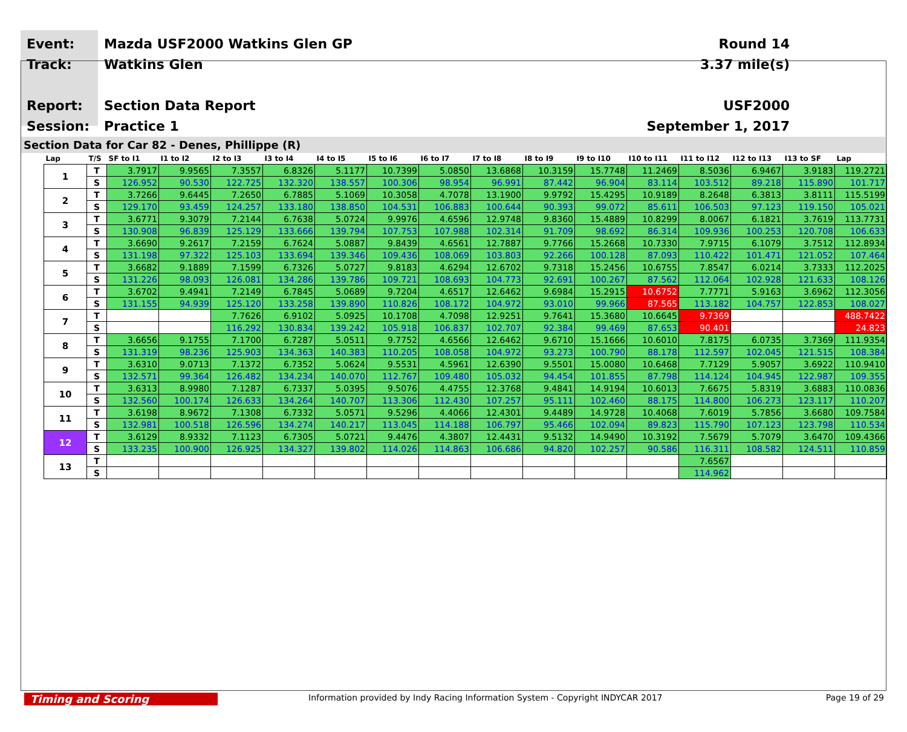Event:
Track:
Report:
Session:
Mazda USF2000 Watkins Glen GP
Watkins Glen
Section Data Report
Practice 1
Round 14
3.37 mile(s)
USF2000
September 1, 2017
Section Data for Car 82 - Denes, Phillippe (R)
| Lap | T/S | SF to I1 | I1 to I2 | I2 to I3 | I3 to I4 | I4 to I5 | I5 to I6 | I6 to I7 | I7 to I8 | I8 to I9 | I9 to I10 | I10 to I11 | I11 to I12 | I12 to I13 | I13 to SF | Lap |
| --- | --- | --- | --- | --- | --- | --- | --- | --- | --- | --- | --- | --- | --- | --- | --- | --- |
| 1 | T | 3.7917 | 9.9565 | 7.3557 | 6.8326 | 5.1177 | 10.7399 | 5.0850 | 13.6868 | 10.3159 | 15.7748 | 11.2469 | 8.5036 | 6.9467 | 3.9183 | 119.2721 |
| | S | 126.952 | 90.530 | 122.725 | 132.320 | 138.557 | 100.306 | 98.954 | 96.991 | 87.442 | 96.904 | 83.114 | 103.512 | 89.218 | 115.890 | 101.717 |
| 2 | T | 3.7266 | 9.6445 | 7.2650 | 6.7885 | 5.1069 | 10.3058 | 4.7078 | 13.1900 | 9.9792 | 15.4295 | 10.9189 | 8.2648 | 6.3813 | 3.8111 | 115.5199 |
| | S | 129.170 | 93.459 | 124.257 | 133.180 | 138.850 | 104.531 | 106.883 | 100.644 | 90.393 | 99.072 | 85.611 | 106.503 | 97.123 | 119.150 | 105.021 |
| 3 | T | 3.6771 | 9.3079 | 7.2144 | 6.7638 | 5.0724 | 9.9976 | 4.6596 | 12.9748 | 9.8360 | 15.4889 | 10.8299 | 8.0067 | 6.1821 | 3.7619 | 113.7731 |
| | S | 130.908 | 96.839 | 125.129 | 133.666 | 139.794 | 107.753 | 107.988 | 102.314 | 91.709 | 98.692 | 86.314 | 109.936 | 100.253 | 120.708 | 106.633 |
| 4 | T | 3.6690 | 9.2617 | 7.2159 | 6.7624 | 5.0887 | 9.8439 | 4.6561 | 12.7887 | 9.7766 | 15.2668 | 10.7330 | 7.9715 | 6.1079 | 3.7512 | 112.8934 |
| | S | 131.198 | 97.322 | 125.103 | 133.694 | 139.346 | 109.436 | 108.069 | 103.803 | 92.266 | 100.128 | 87.093 | 110.422 | 101.471 | 121.052 | 107.464 |
| 5 | T | 3.6682 | 9.1889 | 7.1599 | 6.7326 | 5.0727 | 9.8183 | 4.6294 | 12.6702 | 9.7318 | 15.2456 | 10.6755 | 7.8547 | 6.0214 | 3.7333 | 112.2025 |
| | S | 131.226 | 98.093 | 126.081 | 134.286 | 139.786 | 109.721 | 108.693 | 104.773 | 92.691 | 100.267 | 87.562 | 112.064 | 102.928 | 121.633 | 108.126 |
| 6 | T | 3.6702 | 9.4941 | 7.2149 | 6.7845 | 5.0689 | 9.7204 | 4.6517 | 12.6462 | 9.6984 | 15.2915 | 10.6752 | 7.7771 | 5.9163 | 3.6962 | 112.3056 |
| | S | 131.155 | 94.939 | 125.120 | 133.258 | 139.890 | 110.826 | 108.172 | 104.972 | 93.010 | 99.966 | 87.565 | 113.182 | 104.757 | 122.853 | 108.027 |
| 7 | T | | | 7.7626 | 6.9102 | 5.0925 | 10.1708 | 4.7098 | 12.9251 | 9.7641 | 15.3680 | 10.6645 | 9.7369 | | | 488.7422 |
| | S | | | 116.292 | 130.834 | 139.242 | 105.918 | 106.837 | 102.707 | 92.384 | 99.469 | 87.653 | 90.401 | | | 24.823 |
| 8 | T | 3.6656 | 9.1755 | 7.1700 | 6.7287 | 5.0511 | 9.7752 | 4.6566 | 12.6462 | 9.6710 | 15.1666 | 10.6010 | 7.8175 | 6.0735 | 3.7369 | 111.9354 |
| | S | 131.319 | 98.236 | 125.903 | 134.363 | 140.383 | 110.205 | 108.058 | 104.972 | 93.273 | 100.790 | 88.178 | 112.597 | 102.045 | 121.515 | 108.384 |
| 9 | T | 3.6310 | 9.0713 | 7.1372 | 6.7352 | 5.0624 | 9.5531 | 4.5961 | 12.6390 | 9.5501 | 15.0080 | 10.6468 | 7.7129 | 5.9057 | 3.6922 | 110.9410 |
| | S | 132.571 | 99.364 | 126.482 | 134.234 | 140.070 | 112.767 | 109.480 | 105.032 | 94.454 | 101.855 | 87.798 | 114.124 | 104.945 | 122.987 | 109.355 |
| 10 | T | 3.6313 | 8.9980 | 7.1287 | 6.7337 | 5.0395 | 9.5076 | 4.4755 | 12.3768 | 9.4841 | 14.9194 | 10.6013 | 7.6675 | 5.8319 | 3.6883 | 110.0836 |
| | S | 132.560 | 100.174 | 126.633 | 134.264 | 140.707 | 113.306 | 112.430 | 107.257 | 95.111 | 102.460 | 88.175 | 114.800 | 106.273 | 123.117 | 110.207 |
| 11 | T | 3.6198 | 8.9672 | 7.1308 | 6.7332 | 5.0571 | 9.5296 | 4.4066 | 12.4301 | 9.4489 | 14.9728 | 10.4068 | 7.6019 | 5.7856 | 3.6680 | 109.7584 |
| | S | 132.981 | 100.518 | 126.596 | 134.274 | 140.217 | 113.045 | 114.188 | 106.797 | 95.466 | 102.094 | 89.823 | 115.790 | 107.123 | 123.798 | 110.534 |
| 12 | T | 3.6129 | 8.9332 | 7.1123 | 6.7305 | 5.0721 | 9.4476 | 4.3807 | 12.4431 | 9.5132 | 14.9490 | 10.3192 | 7.5679 | 5.7079 | 3.6470 | 109.4366 |
| | S | 133.235 | 100.900 | 126.925 | 134.327 | 139.802 | 114.026 | 114.863 | 106.686 | 94.820 | 102.257 | 90.586 | 116.311 | 108.582 | 124.511 | 110.859 |
| 13 | T | | | | | | | | | | | | 7.6567 | | | |
| | S | | | | | | | | | | | | 114.962 | | | |
Timing and Scoring
Information provided by Indy Racing Information System - Copyright INDYCAR 2017
Page 19 of 29